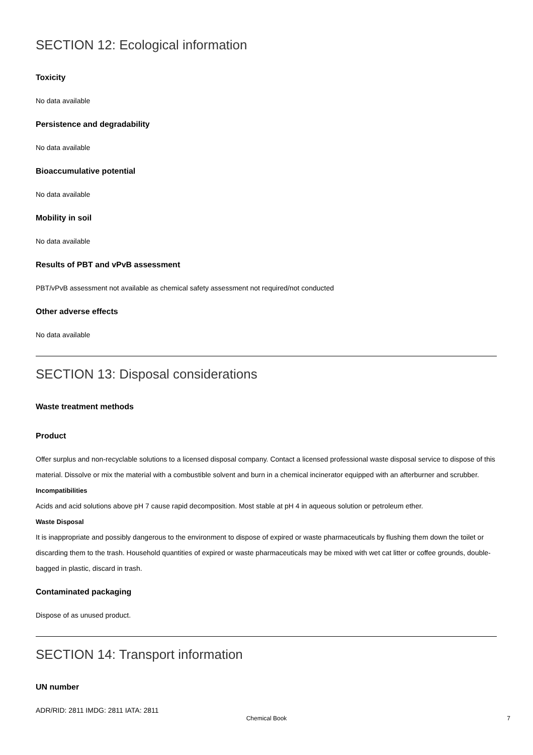SECTION 12: Ecological information
Toxicity
No data available
Persistence and degradability
No data available
Bioaccumulative potential
No data available
Mobility in soil
No data available
Results of PBT and vPvB assessment
PBT/vPvB assessment not available as chemical safety assessment not required/not conducted
Other adverse effects
No data available
SECTION 13: Disposal considerations
Waste treatment methods
Product
Offer surplus and non-recyclable solutions to a licensed disposal company. Contact a licensed professional waste disposal service to dispose of this material. Dissolve or mix the material with a combustible solvent and burn in a chemical incinerator equipped with an afterburner and scrubber.
Incompatibilities
Acids and acid solutions above pH 7 cause rapid decomposition. Most stable at pH 4 in aqueous solution or petroleum ether.
Waste Disposal
It is inappropriate and possibly dangerous to the environment to dispose of expired or waste pharmaceuticals by flushing them down the toilet or discarding them to the trash. Household quantities of expired or waste pharmaceuticals may be mixed with wet cat litter or coffee grounds, double-bagged in plastic, discard in trash.
Contaminated packaging
Dispose of as unused product.
SECTION 14: Transport information
UN number
ADR/RID: 2811 IMDG: 2811 IATA: 2811
Chemical Book 7